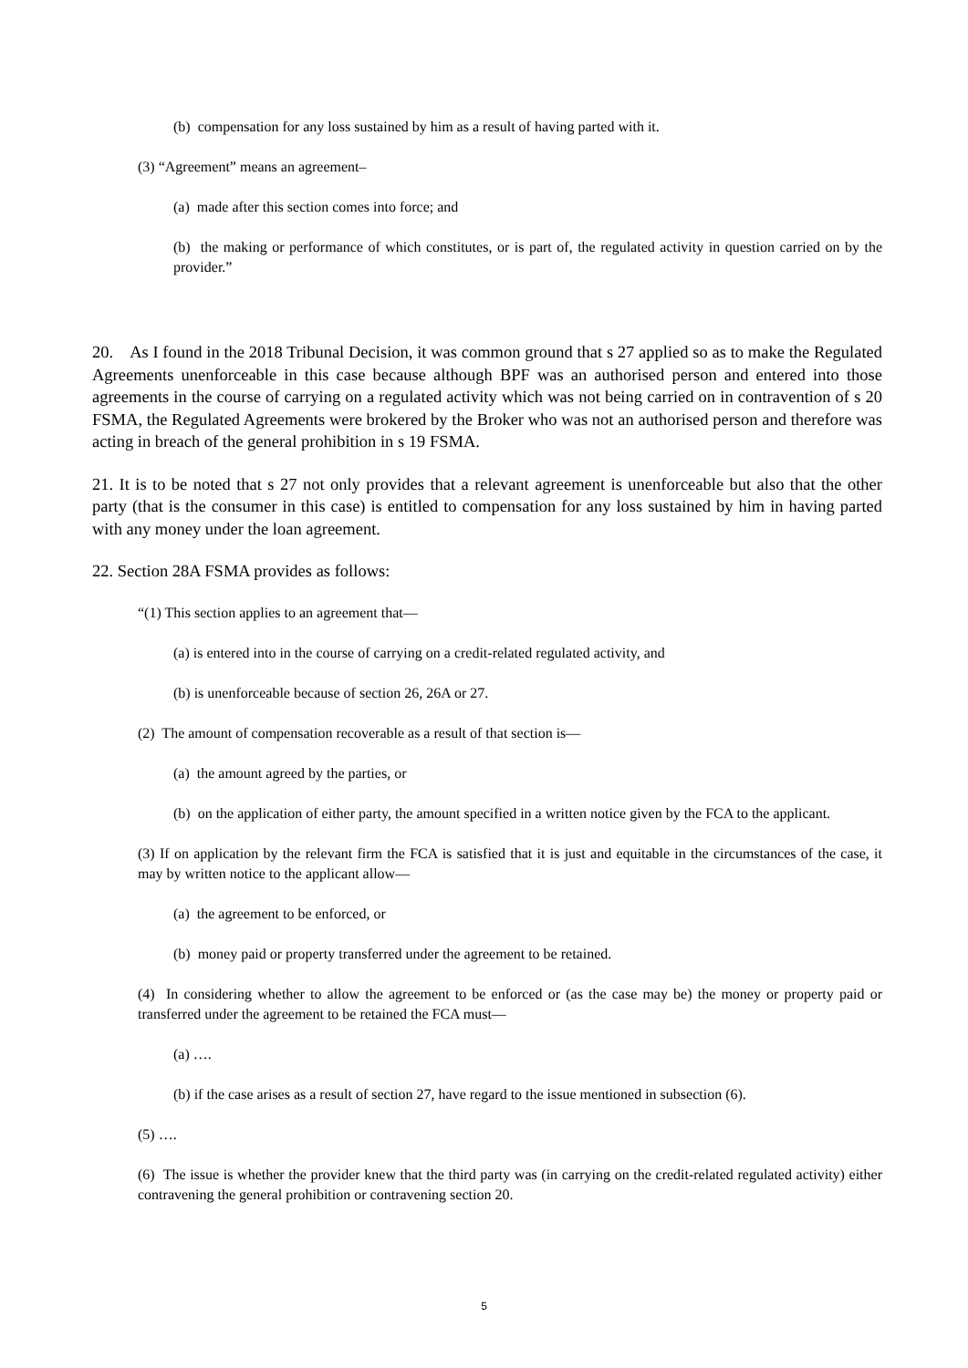(b) compensation for any loss sustained by him as a result of having parted with it.
(3) “Agreement” means an agreement–
(a) made after this section comes into force; and
(b) the making or performance of which constitutes, or is part of, the regulated activity in question carried on by the provider.”
20. As I found in the 2018 Tribunal Decision, it was common ground that s 27 applied so as to make the Regulated Agreements unenforceable in this case because although BPF was an authorised person and entered into those agreements in the course of carrying on a regulated activity which was not being carried on in contravention of s 20 FSMA, the Regulated Agreements were brokered by the Broker who was not an authorised person and therefore was acting in breach of the general prohibition in s 19 FSMA.
21. It is to be noted that s 27 not only provides that a relevant agreement is unenforceable but also that the other party (that is the consumer in this case) is entitled to compensation for any loss sustained by him in having parted with any money under the loan agreement.
22. Section 28A FSMA provides as follows:
“(1) This section applies to an agreement that—
(a) is entered into in the course of carrying on a credit-related regulated activity, and
(b) is unenforceable because of section 26, 26A or 27.
(2) The amount of compensation recoverable as a result of that section is—
(a) the amount agreed by the parties, or
(b) on the application of either party, the amount specified in a written notice given by the FCA to the applicant.
(3) If on application by the relevant firm the FCA is satisfied that it is just and equitable in the circumstances of the case, it may by written notice to the applicant allow—
(a) the agreement to be enforced, or
(b) money paid or property transferred under the agreement to be retained.
(4) In considering whether to allow the agreement to be enforced or (as the case may be) the money or property paid or transferred under the agreement to be retained the FCA must—
(a) ….
(b) if the case arises as a result of section 27, have regard to the issue mentioned in subsection (6).
(5) ….
(6) The issue is whether the provider knew that the third party was (in carrying on the credit-related regulated activity) either contravening the general prohibition or contravening section 20.
5